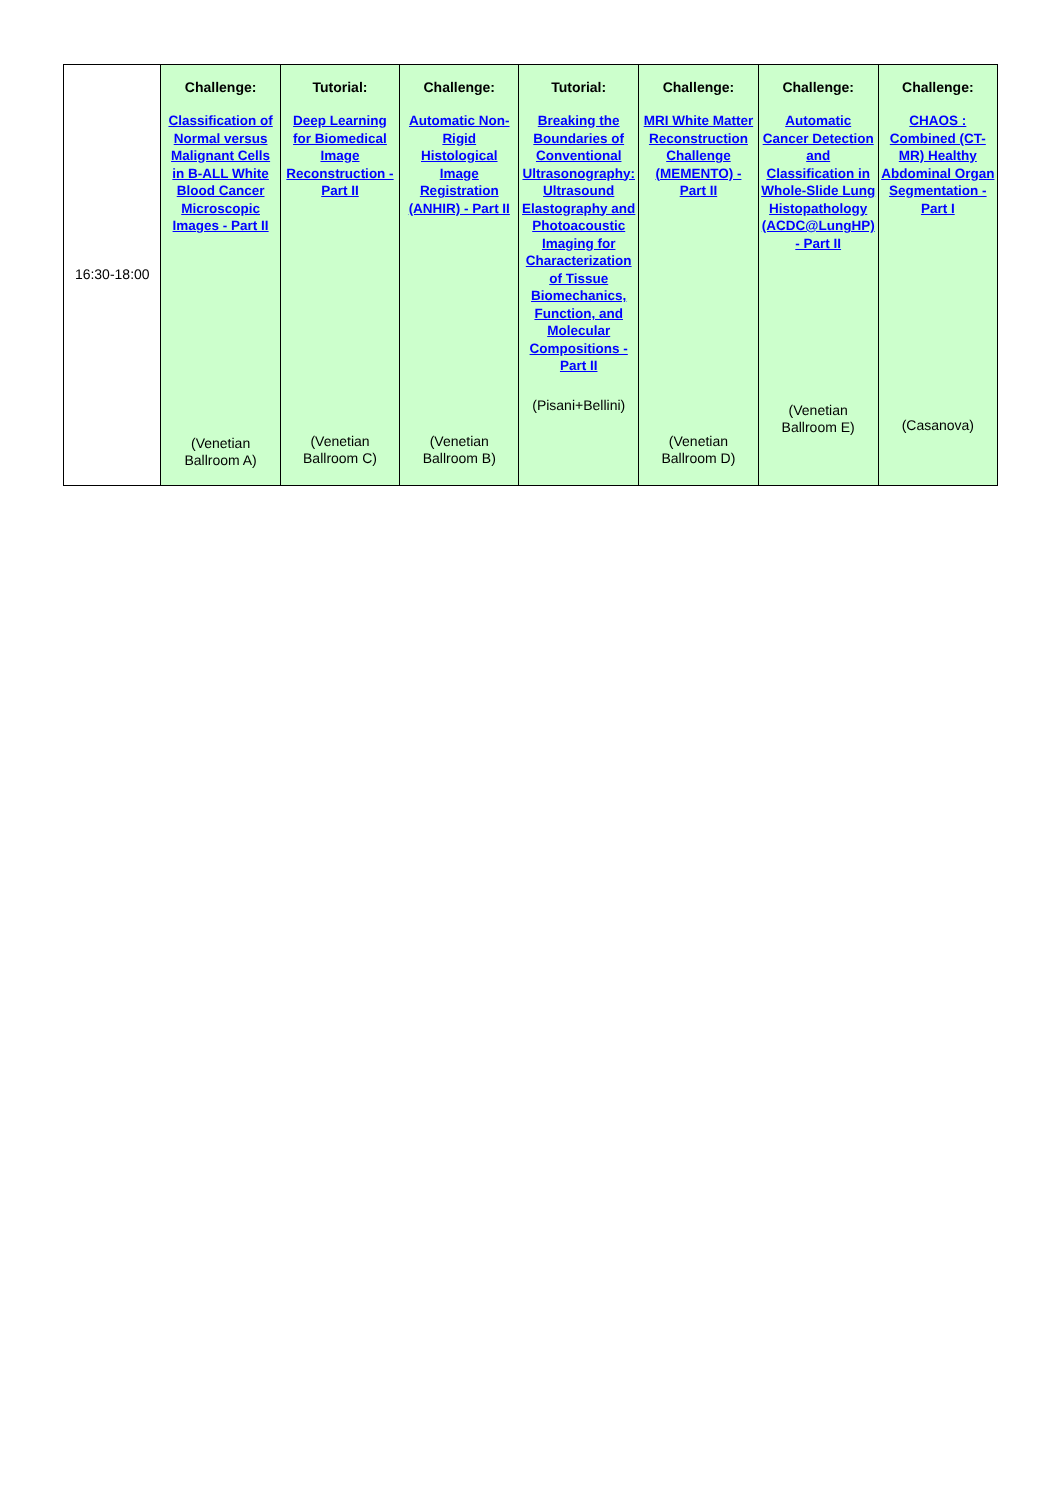| 16:30-18:00 | Challenge: Classification of Normal versus Malignant Cells in B-ALL White Blood Cancer Microscopic Images - Part II (Venetian Ballroom A) | Tutorial: Deep Learning for Biomedical Image Reconstruction - Part II (Venetian Ballroom C) | Challenge: Automatic Non-Rigid Histological Image Registration (ANHIR) - Part II (Venetian Ballroom B) | Tutorial: Breaking the Boundaries of Conventional Ultrasonography: Ultrasound Elastography and Photoacoustic Imaging for Characterization of Tissue Biomechanics, Function, and Molecular Compositions - Part II (Pisani+Bellini) | Challenge: MRI White Matter Reconstruction Challenge (MEMENTO) - Part II (Venetian Ballroom D) | Challenge: Automatic Cancer Detection and Classification in Whole-Slide Lung Histopathology (ACDC@LungHP) - Part II (Venetian Ballroom E) | Challenge: CHAOS : Combined (CT-MR) Healthy Abdominal Organ Segmentation - Part I (Casanova) |